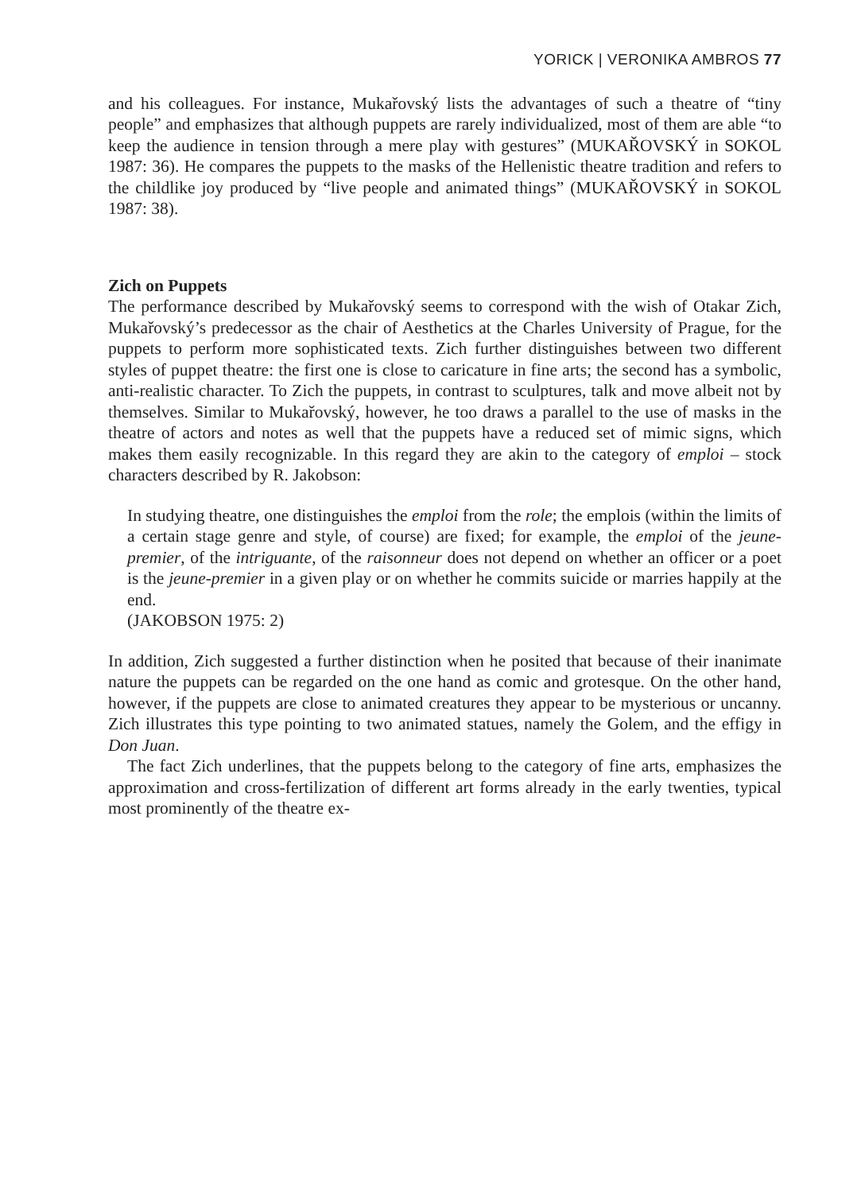YORICK | VERONIKA AMBROS 77
and his colleagues. For instance, Mukařovský lists the advantages of such a theatre of “tiny people” and emphasizes that although puppets are rarely individualized, most of them are able “to keep the audience in tension through a mere play with gestures” (MUKAŘOVSKÝ in SOKOL 1987: 36). He compares the puppets to the masks of the Hellenistic theatre tradition and refers to the childlike joy produced by “live people and animated things” (MUKAŘOVSKÝ in SOKOL 1987: 38).
Zich on Puppets
The performance described by Mukařovský seems to correspond with the wish of Otakar Zich, Mukařovský’s predecessor as the chair of Aesthetics at the Charles University of Prague, for the puppets to perform more sophisticated texts. Zich further distinguishes between two different styles of puppet theatre: the first one is close to caricature in fine arts; the second has a symbolic, anti-realistic character. To Zich the puppets, in contrast to sculptures, talk and move albeit not by themselves. Similar to Mukařovský, however, he too draws a parallel to the use of masks in the theatre of actors and notes as well that the puppets have a reduced set of mimic signs, which makes them easily recognizable. In this regard they are akin to the category of emploi – stock characters described by R. Jakobson:
In studying theatre, one distinguishes the emploi from the role; the emplois (within the limits of a certain stage genre and style, of course) are fixed; for example, the emploi of the jeune-premier, of the intriguante, of the raisonneur does not depend on whether an officer or a poet is the jeune-premier in a given play or on whether he commits suicide or marries happily at the end.
(JAKOBSON 1975: 2)
In addition, Zich suggested a further distinction when he posited that because of their inanimate nature the puppets can be regarded on the one hand as comic and grotesque. On the other hand, however, if the puppets are close to animated creatures they appear to be mysterious or uncanny. Zich illustrates this type pointing to two animated statues, namely the Golem, and the effigy in Don Juan.
The fact Zich underlines, that the puppets belong to the category of fine arts, emphasizes the approximation and cross-fertilization of different art forms already in the early twenties, typical most prominently of the theatre ex-